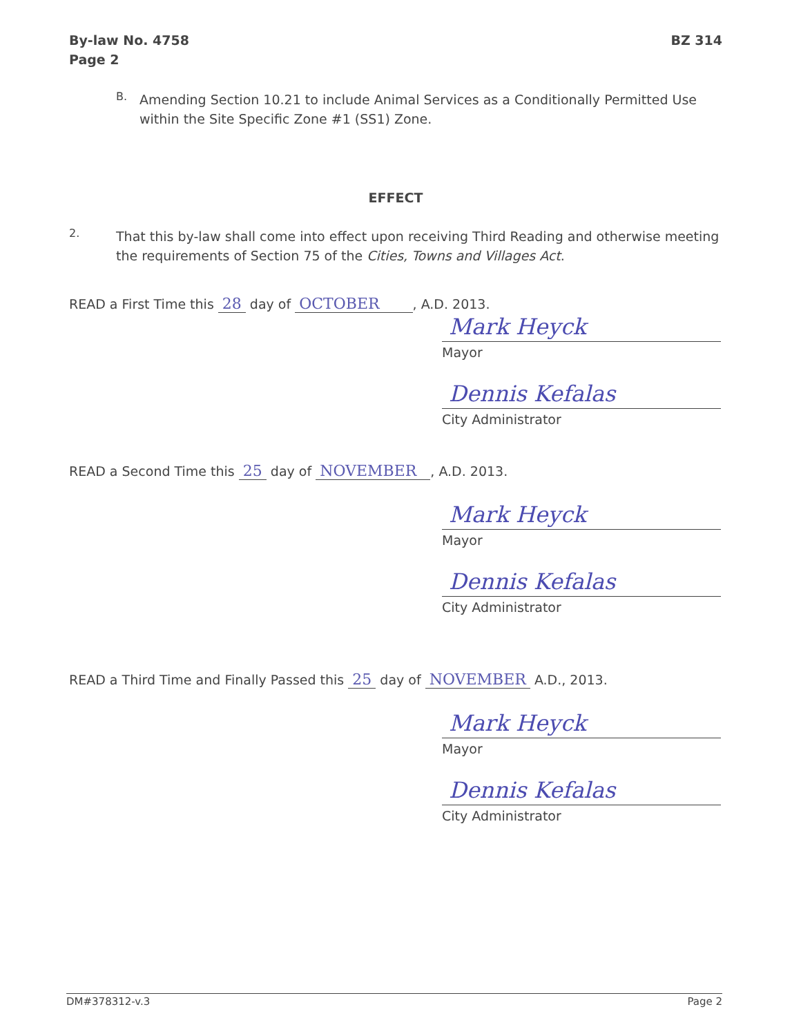By-law No. 4758
Page 2
BZ 314
B.
Amending Section 10.21 to include Animal Services as a Conditionally Permitted Use within the Site Specific Zone #1 (SS1) Zone.
EFFECT
2.
That this by-law shall come into effect upon receiving Third Reading and otherwise meeting the requirements of Section 75 of the Cities, Towns and Villages Act.
READ a First Time this 28 day of OCTOBER , A.D. 2013.
Mark Heyck
Mayor
Dennis Kefalas
City Administrator
READ a Second Time this 25 day of NOVEMBER , A.D. 2013.
Mark Heyck
Mayor
Dennis Kefalas
City Administrator
READ a Third Time and Finally Passed this 25 day of NOVEMBER A.D., 2013.
Mark Heyck
Mayor
Dennis Kefalas
City Administrator
DM#378312-v.3 Page 2